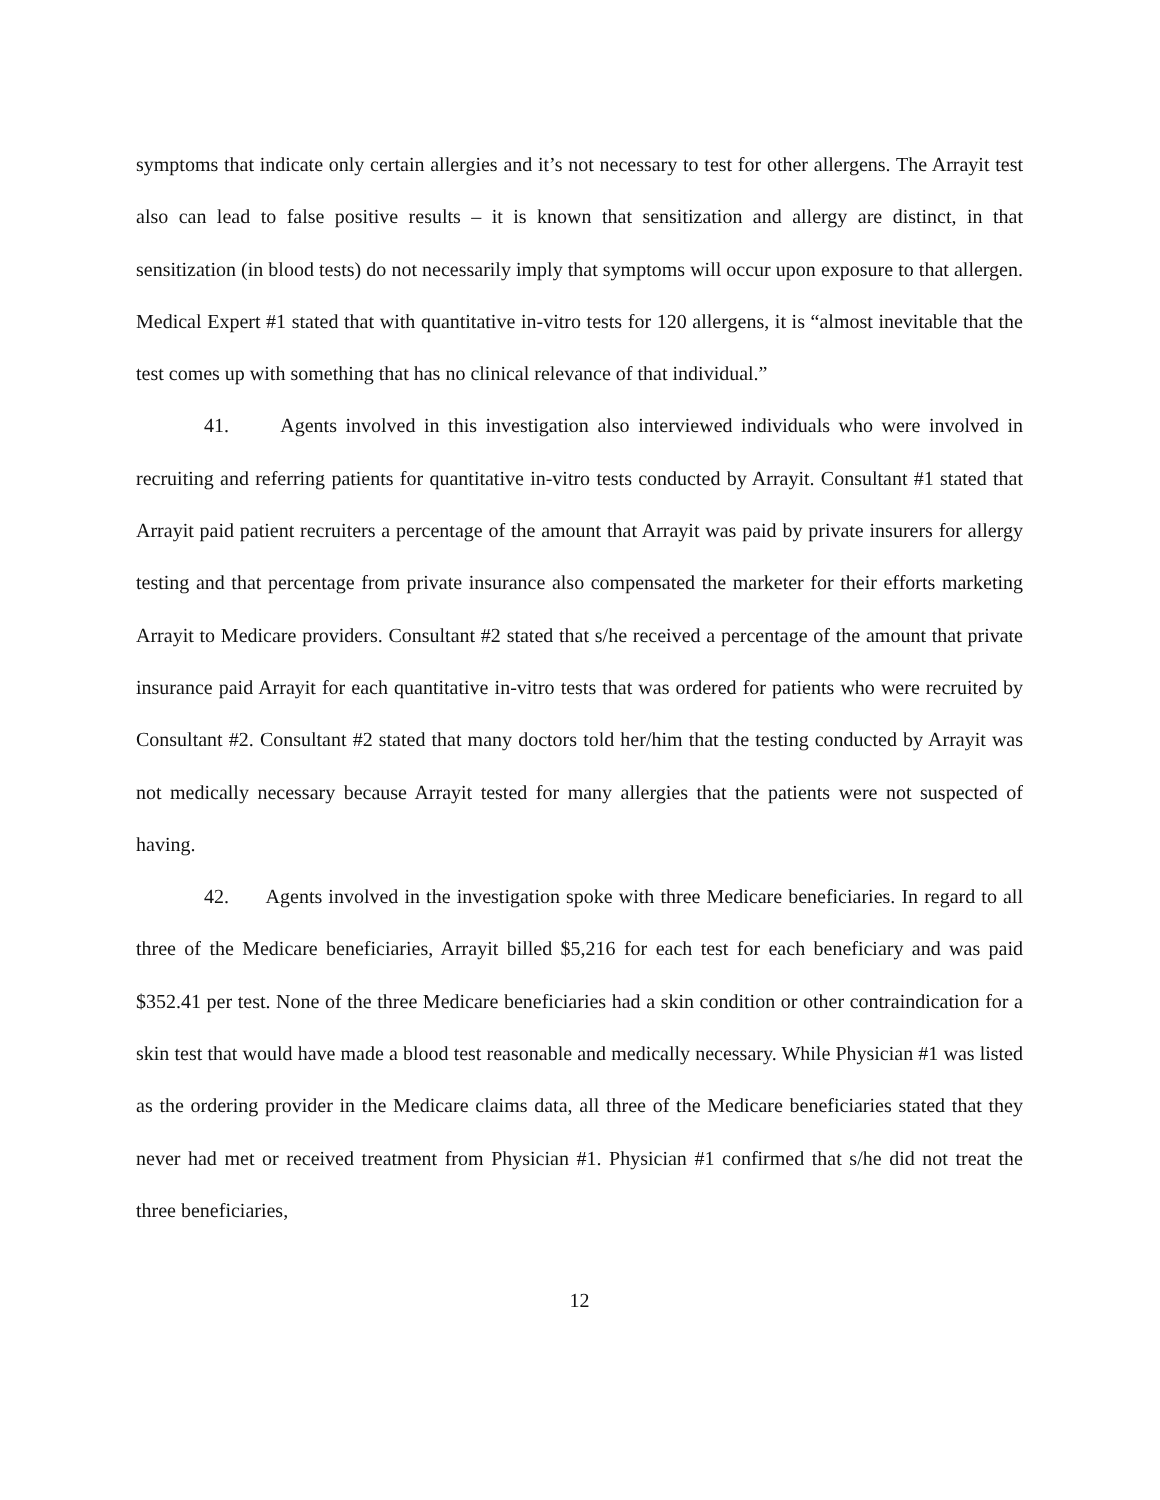symptoms that indicate only certain allergies and it’s not necessary to test for other allergens. The Arrayit test also can lead to false positive results – it is known that sensitization and allergy are distinct, in that sensitization (in blood tests) do not necessarily imply that symptoms will occur upon exposure to that allergen. Medical Expert #1 stated that with quantitative in-vitro tests for 120 allergens, it is “almost inevitable that the test comes up with something that has no clinical relevance of that individual.”
41. Agents involved in this investigation also interviewed individuals who were involved in recruiting and referring patients for quantitative in-vitro tests conducted by Arrayit. Consultant #1 stated that Arrayit paid patient recruiters a percentage of the amount that Arrayit was paid by private insurers for allergy testing and that percentage from private insurance also compensated the marketer for their efforts marketing Arrayit to Medicare providers. Consultant #2 stated that s/he received a percentage of the amount that private insurance paid Arrayit for each quantitative in-vitro tests that was ordered for patients who were recruited by Consultant #2. Consultant #2 stated that many doctors told her/him that the testing conducted by Arrayit was not medically necessary because Arrayit tested for many allergies that the patients were not suspected of having.
42. Agents involved in the investigation spoke with three Medicare beneficiaries. In regard to all three of the Medicare beneficiaries, Arrayit billed $5,216 for each test for each beneficiary and was paid $352.41 per test. None of the three Medicare beneficiaries had a skin condition or other contraindication for a skin test that would have made a blood test reasonable and medically necessary. While Physician #1 was listed as the ordering provider in the Medicare claims data, all three of the Medicare beneficiaries stated that they never had met or received treatment from Physician #1. Physician #1 confirmed that s/he did not treat the three beneficiaries,
12